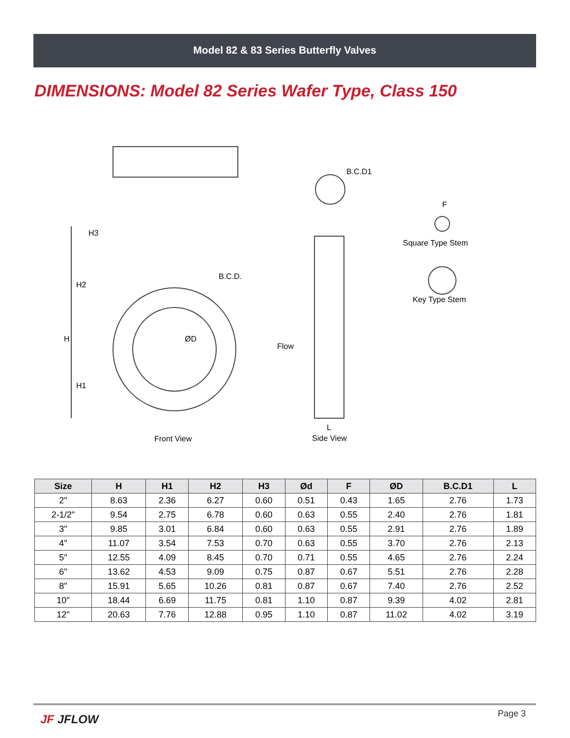Model 82 & 83 Series Butterfly Valves
DIMENSIONS: Model 82 Series Wafer Type, Class 150
B.C.D1
F
Square Type Stem
Key Type Stem
B.C.D.
ØD H
H2
H1
H3
Flow
L
Front View Side View
| Size | H | H1 | H2 | H3 | Ød | F | ØD | B.C.D1 | L |
| --- | --- | --- | --- | --- | --- | --- | --- | --- | --- |
| 2" | 8.63 | 2.36 | 6.27 | 0.60 | 0.51 | 0.43 | 1.65 | 2.76 | 1.73 |
| 2-1/2" | 9.54 | 2.75 | 6.78 | 0.60 | 0.63 | 0.55 | 2.40 | 2.76 | 1.81 |
| 3" | 9.85 | 3.01 | 6.84 | 0.60 | 0.63 | 0.55 | 2.91 | 2.76 | 1.89 |
| 4" | 11.07 | 3.54 | 7.53 | 0.70 | 0.63 | 0.55 | 3.70 | 2.76 | 2.13 |
| 5" | 12.55 | 4.09 | 8.45 | 0.70 | 0.71 | 0.55 | 4.65 | 2.76 | 2.24 |
| 6" | 13.62 | 4.53 | 9.09 | 0.75 | 0.87 | 0.67 | 5.51 | 2.76 | 2.28 |
| 8" | 15.91 | 5.65 | 10.26 | 0.81 | 0.87 | 0.67 | 7.40 | 2.76 | 2.52 |
| 10" | 18.44 | 6.69 | 11.75 | 0.81 | 1.10 | 0.87 | 9.39 | 4.02 | 2.81 |
| 12" | 20.63 | 7.76 | 12.88 | 0.95 | 1.10 | 0.87 | 11.02 | 4.02 | 3.19 |
JF JFLOW Page 3